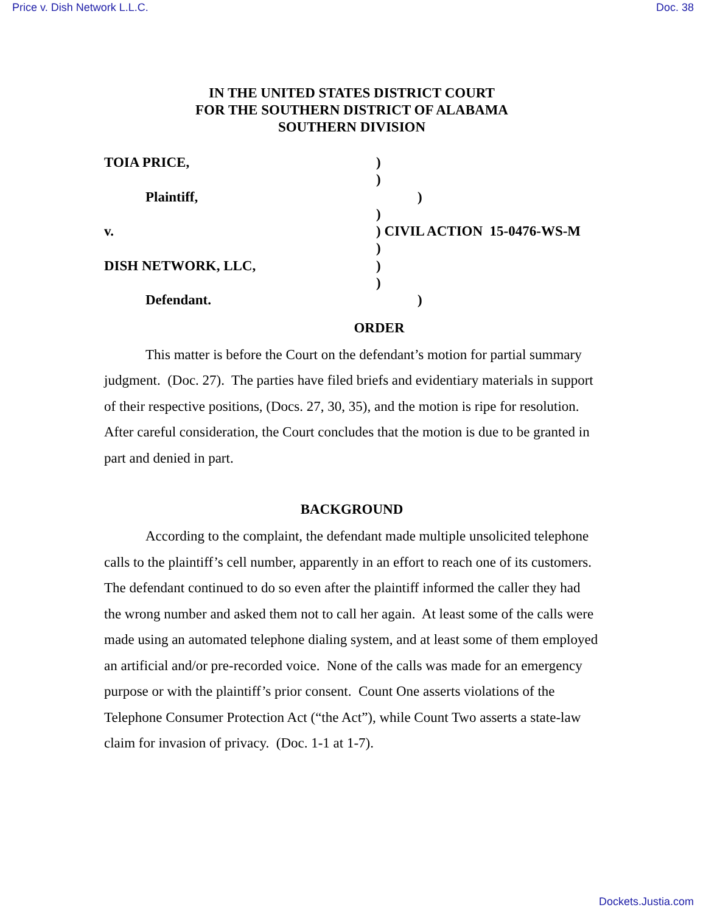Price v. Dish Network L.L.C. Doc. 38
IN THE UNITED STATES DISTRICT COURT
FOR THE SOUTHERN DISTRICT OF ALABAMA
SOUTHERN DIVISION
TOIA PRICE, )
)
Plaintiff, )
)
v. ) CIVIL ACTION 15-0476-WS-M
)
DISH NETWORK, LLC, )
)
Defendant. )
ORDER
This matter is before the Court on the defendant’s motion for partial summary judgment. (Doc. 27). The parties have filed briefs and evidentiary materials in support of their respective positions, (Docs. 27, 30, 35), and the motion is ripe for resolution. After careful consideration, the Court concludes that the motion is due to be granted in part and denied in part.
BACKGROUND
According to the complaint, the defendant made multiple unsolicited telephone calls to the plaintiff’s cell number, apparently in an effort to reach one of its customers. The defendant continued to do so even after the plaintiff informed the caller they had the wrong number and asked them not to call her again. At least some of the calls were made using an automated telephone dialing system, and at least some of them employed an artificial and/or pre-recorded voice. None of the calls was made for an emergency purpose or with the plaintiff’s prior consent. Count One asserts violations of the Telephone Consumer Protection Act (“the Act”), while Count Two asserts a state-law claim for invasion of privacy. (Doc. 1-1 at 1-7).
Dockets.Justia.com